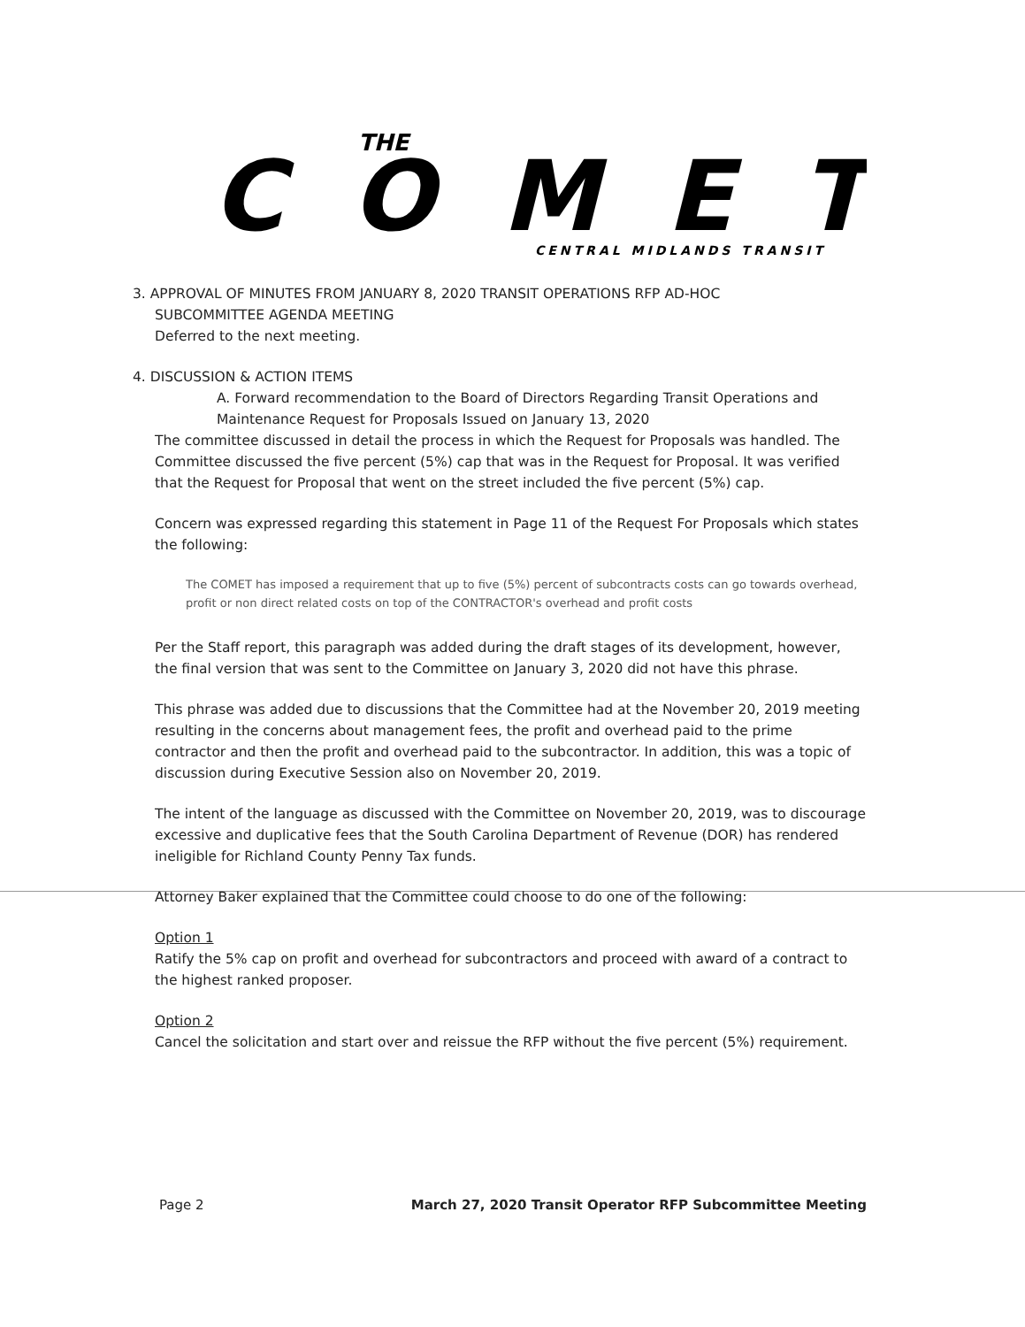THE
COMET
CENTRAL MIDLANDS TRANSIT
3. APPROVAL OF MINUTES FROM JANUARY 8, 2020 TRANSIT OPERATIONS RFP AD-HOC
SUBCOMMITTEE AGENDA MEETING
Deferred to the next meeting.
4. DISCUSSION & ACTION ITEMS
A. Forward recommendation to the Board of Directors Regarding Transit Operations and Maintenance Request for Proposals Issued on January 13, 2020
The committee discussed in detail the process in which the Request for Proposals was handled. The Committee discussed the five percent (5%) cap that was in the Request for Proposal. It was verified that the Request for Proposal that went on the street included the five percent (5%) cap.
Concern was expressed regarding this statement in Page 11 of the Request For Proposals which states the following:
The COMET has imposed a requirement that up to five (5%) percent of subcontracts costs can go towards overhead, profit or non direct related costs on top of the CONTRACTOR's overhead and profit costs
Per the Staff report, this paragraph was added during the draft stages of its development, however, the final version that was sent to the Committee on January 3, 2020 did not have this phrase.
This phrase was added due to discussions that the Committee had at the November 20, 2019 meeting resulting in the concerns about management fees, the profit and overhead paid to the prime contractor and then the profit and overhead paid to the subcontractor. In addition, this was a topic of discussion during Executive Session also on November 20, 2019.
The intent of the language as discussed with the Committee on November 20, 2019, was to discourage excessive and duplicative fees that the South Carolina Department of Revenue (DOR) has rendered ineligible for Richland County Penny Tax funds.
Attorney Baker explained that the Committee could choose to do one of the following:
Option 1
Ratify the 5% cap on profit and overhead for subcontractors and proceed with award of a contract to the highest ranked proposer.
Option 2
Cancel the solicitation and start over and reissue the RFP without the five percent (5%) requirement.
Page 2 March 27, 2020 Transit Operator RFP Subcommittee Meeting